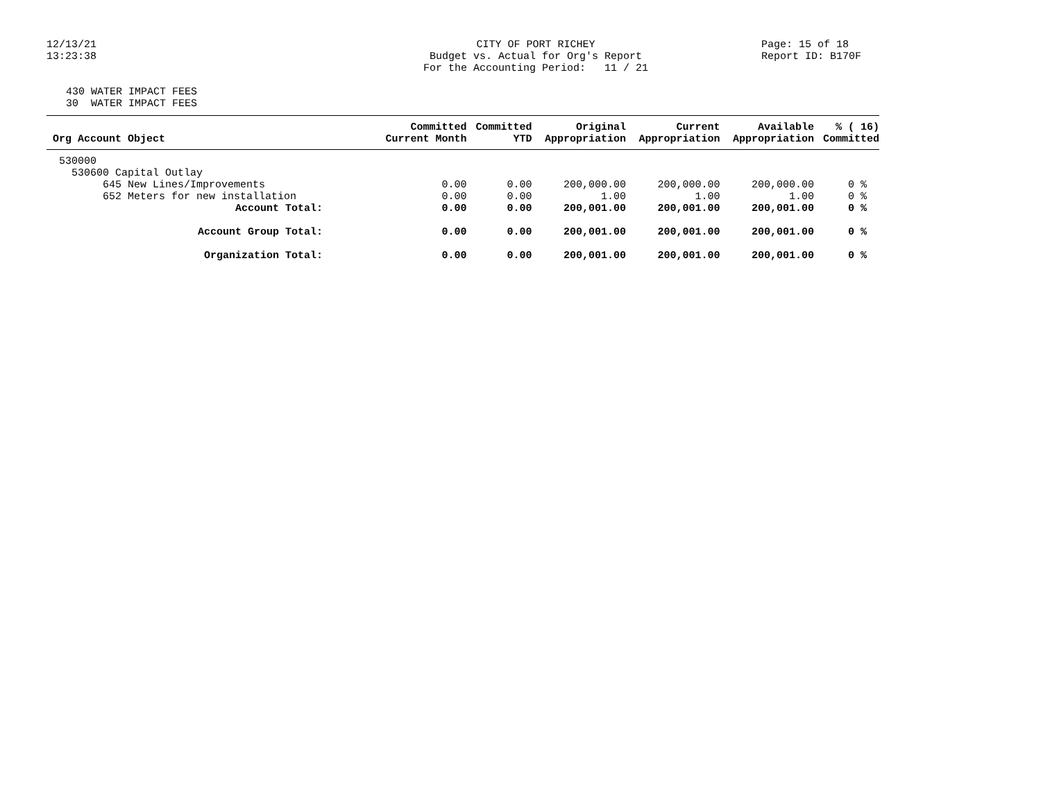12/13/21 13:23:38
CITY OF PORT RICHEY Budget vs. Actual for Org's Report For the Accounting Period: 11 / 21
Page: 15 of 18 Report ID: B170F
430 WATER IMPACT FEES 30 WATER IMPACT FEES
| Org Account Object | Committed Current Month | Committed YTD | Original Appropriation | Current Appropriation | Available Appropriation | % ( 16) Committed |
| --- | --- | --- | --- | --- | --- | --- |
| 530000 | | | | | | |
| 530600 Capital Outlay | | | | | | |
| 645 New Lines/Improvements | 0.00 | 0.00 | 200,000.00 | 200,000.00 | 200,000.00 | 0 % |
| 652 Meters for new installation | 0.00 | 0.00 | 1.00 | 1.00 | 1.00 | 0 % |
| Account Total: | 0.00 | 0.00 | 200,001.00 | 200,001.00 | 200,001.00 | 0 % |
| Account Group Total: | 0.00 | 0.00 | 200,001.00 | 200,001.00 | 200,001.00 | 0 % |
| Organization Total: | 0.00 | 0.00 | 200,001.00 | 200,001.00 | 200,001.00 | 0 % |